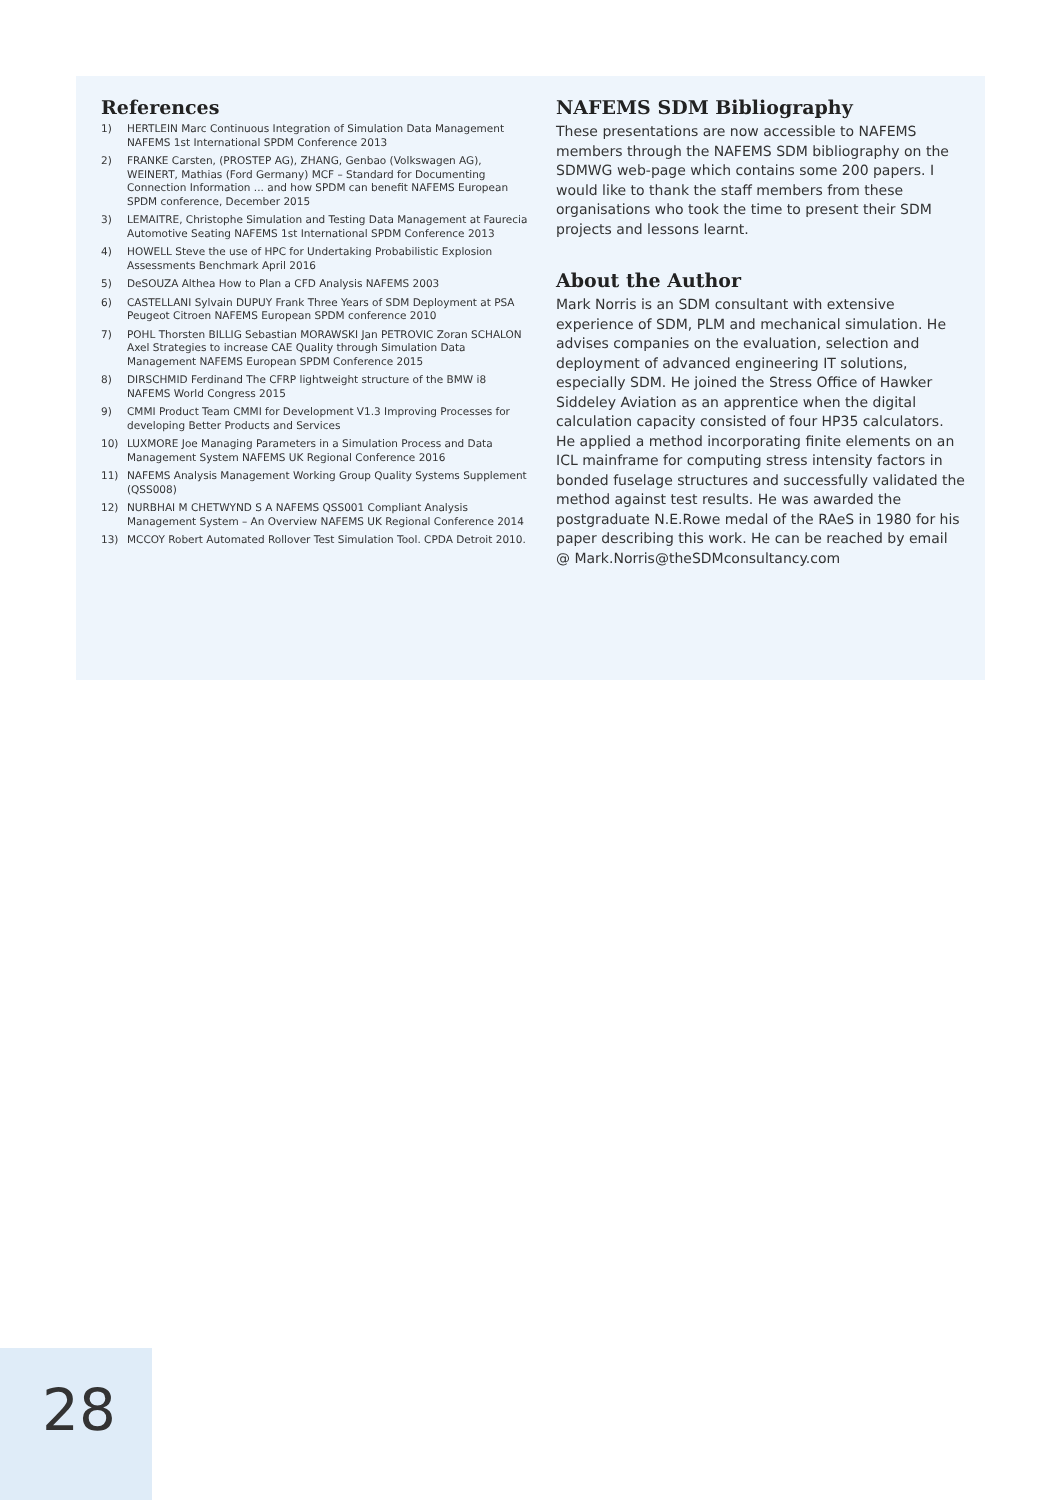References
1) HERTLEIN Marc Continuous Integration of Simulation Data Management NAFEMS 1st International SPDM Conference 2013
2) FRANKE Carsten, (PROSTEP AG), ZHANG, Genbao (Volkswagen AG), WEINERT, Mathias (Ford Germany) MCF – Standard for Documenting Connection Information ... and how SPDM can benefit NAFEMS European SPDM conference, December 2015
3) LEMAITRE, Christophe Simulation and Testing Data Management at Faurecia Automotive Seating NAFEMS 1st International SPDM Conference 2013
4) HOWELL Steve the use of HPC for Undertaking Probabilistic Explosion Assessments Benchmark April 2016
5) DeSOUZA Althea How to Plan a CFD Analysis NAFEMS 2003
6) CASTELLANI Sylvain DUPUY Frank Three Years of SDM Deployment at PSA Peugeot Citroen NAFEMS European SPDM conference 2010
7) POHL Thorsten BILLIG Sebastian MORAWSKI Jan PETROVIC Zoran SCHALON Axel Strategies to increase CAE Quality through Simulation Data Management NAFEMS European SPDM Conference 2015
8) DIRSCHMID Ferdinand The CFRP lightweight structure of the BMW i8 NAFEMS World Congress 2015
9) CMMI Product Team CMMI for Development V1.3 Improving Processes for developing Better Products and Services
10) LUXMORE Joe Managing Parameters in a Simulation Process and Data Management System NAFEMS UK Regional Conference 2016
11) NAFEMS Analysis Management Working Group Quality Systems Supplement (QSS008)
12) NURBHAI M CHETWYND S A NAFEMS QSS001 Compliant Analysis Management System – An Overview NAFEMS UK Regional Conference 2014
13) MCCOY Robert Automated Rollover Test Simulation Tool. CPDA Detroit 2010.
NAFEMS SDM Bibliography
These presentations are now accessible to NAFEMS members through the NAFEMS SDM bibliography on the SDMWG web-page which contains some 200 papers. I would like to thank the staff members from these organisations who took the time to present their SDM projects and lessons learnt.
About the Author
Mark Norris is an SDM consultant with extensive experience of SDM, PLM and mechanical simulation. He advises companies on the evaluation, selection and deployment of advanced engineering IT solutions, especially SDM. He joined the Stress Office of Hawker Siddeley Aviation as an apprentice when the digital calculation capacity consisted of four HP35 calculators. He applied a method incorporating finite elements on an ICL mainframe for computing stress intensity factors in bonded fuselage structures and successfully validated the method against test results. He was awarded the postgraduate N.E.Rowe medal of the RAeS in 1980 for his paper describing this work. He can be reached by email @ Mark.Norris@theSDMconsultancy.com
28